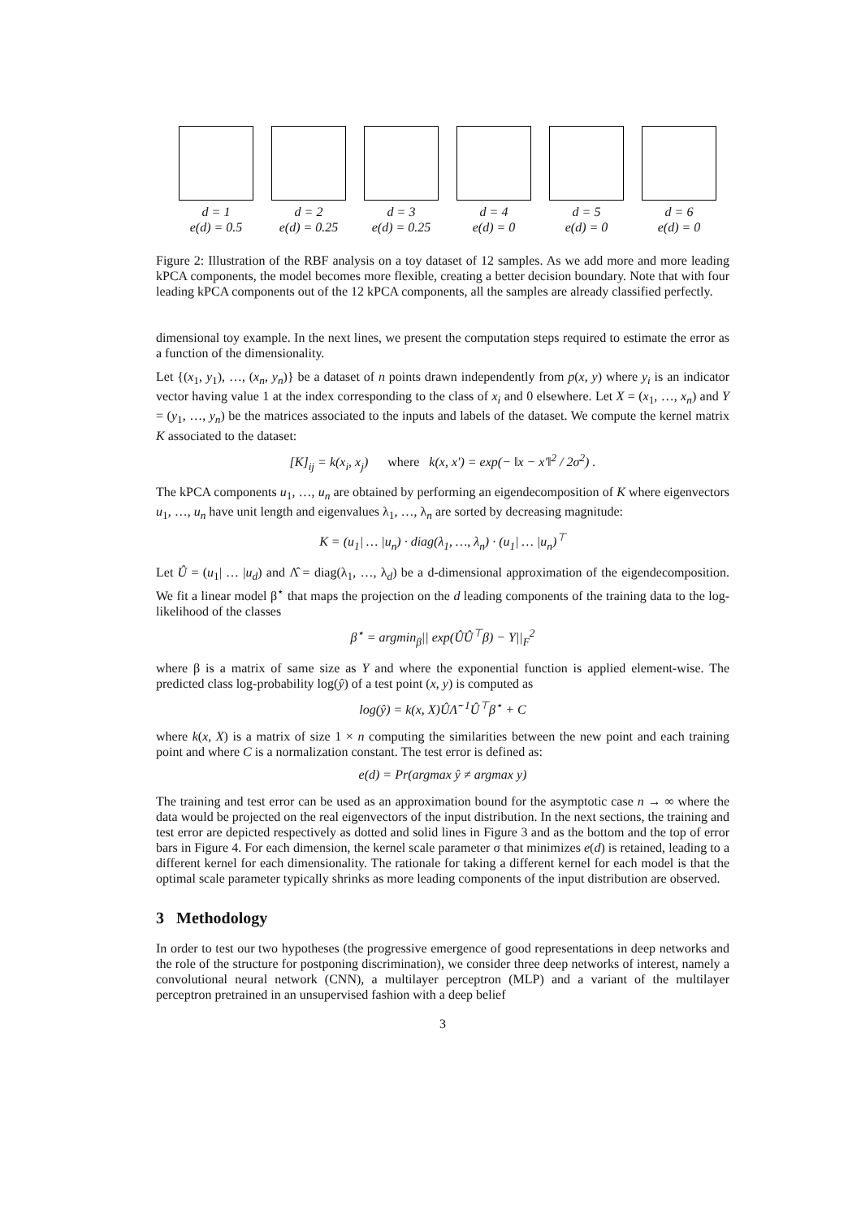d = 1
e(d) = 0.5
d = 2
e(d) = 0.25
d = 3
e(d) = 0.25
d = 4
e(d) = 0
d = 5
e(d) = 0
d = 6
e(d) = 0
Figure 2: Illustration of the RBF analysis on a toy dataset of 12 samples. As we add more and more leading kPCA components, the model becomes more flexible, creating a better decision boundary. Note that with four leading kPCA components out of the 12 kPCA components, all the samples are already classified perfectly.
dimensional toy example. In the next lines, we present the computation steps required to estimate the error as a function of the dimensionality.
Let {(x<sub>1</sub>, y<sub>1</sub>), …, (x<sub>n</sub>, y<sub>n</sub>)} be a dataset of n points drawn independently from p(x, y) where y<sub>i</sub> is an indicator vector having value 1 at the index corresponding to the class of x<sub>i</sub> and 0 elsewhere. Let X = (x<sub>1</sub>, …, x<sub>n</sub>) and Y = (y<sub>1</sub>, …, y<sub>n</sub>) be the matrices associated to the inputs and labels of the dataset. We compute the kernel matrix K associated to the dataset:
[K]<sub>ij</sub> = k(x<sub>i</sub>, x<sub>j</sub>) where k(x, x′) = exp(− ‖x − x′‖<sup>2</sup> / 2σ<sup>2</sup>) .
The kPCA components u<sub>1</sub>, …, u<sub>n</sub> are obtained by performing an eigendecomposition of K where eigenvectors u<sub>1</sub>, …, u<sub>n</sub> have unit length and eigenvalues λ<sub>1</sub>, …, λ<sub>n</sub> are sorted by decreasing magnitude:
K = (u<sub>1</sub>| … |u<sub>n</sub>) · diag(λ<sub>1</sub>, …, λ<sub>n</sub>) · (u<sub>1</sub>| … |u<sub>n</sub>)<sup>⊤</sup>
Let Û = (u<sub>1</sub>| … |u<sub>d</sub>) and Λ̂ = diag(λ<sub>1</sub>, …, λ<sub>d</sub>) be a d-dimensional approximation of the eigendecomposition. We fit a linear model β<sup>⋆</sup> that maps the projection on the d leading components of the training data to the log-likelihood of the classes
β<sup>⋆</sup> = argmin<sub>β</sub>|| exp(ÛÛ<sup>⊤</sup>β) − Y||<sub>F</sub><sup>2</sup>
where β is a matrix of same size as Y and where the exponential function is applied element-wise. The predicted class log-probability log(ŷ) of a test point (x, y) is computed as
log(ŷ) = k(x, X)ÛΛ̂<sup>−1</sup>Û<sup>⊤</sup>β<sup>⋆</sup> + C
where k(x, X) is a matrix of size 1 × n computing the similarities between the new point and each training point and where C is a normalization constant. The test error is defined as:
e(d) = Pr(argmax ŷ ≠ argmax y)
The training and test error can be used as an approximation bound for the asymptotic case n → ∞ where the data would be projected on the real eigenvectors of the input distribution. In the next sections, the training and test error are depicted respectively as dotted and solid lines in Figure 3 and as the bottom and the top of error bars in Figure 4. For each dimension, the kernel scale parameter σ that minimizes e(d) is retained, leading to a different kernel for each dimensionality. The rationale for taking a different kernel for each model is that the optimal scale parameter typically shrinks as more leading components of the input distribution are observed.
3 Methodology
In order to test our two hypotheses (the progressive emergence of good representations in deep networks and the role of the structure for postponing discrimination), we consider three deep networks of interest, namely a convolutional neural network (CNN), a multilayer perceptron (MLP) and a variant of the multilayer perceptron pretrained in an unsupervised fashion with a deep belief
3